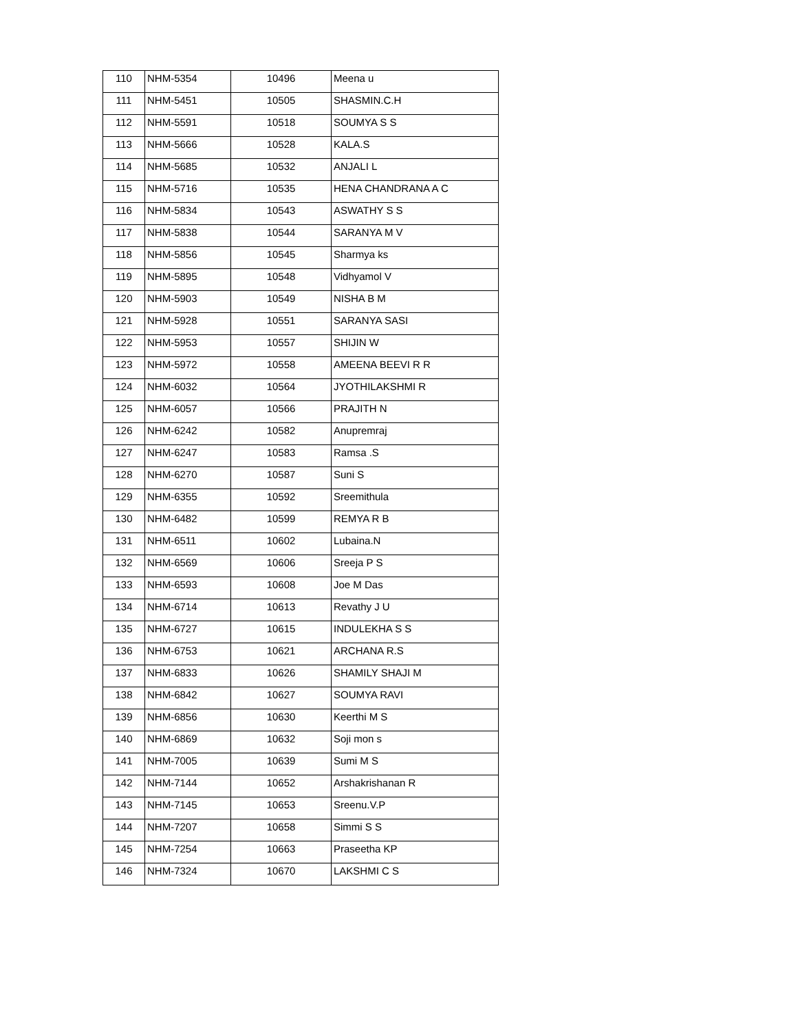| 110 | NHM-5354 | 10496 | Meena u |
| 111 | NHM-5451 | 10505 | SHASMIN.C.H |
| 112 | NHM-5591 | 10518 | SOUMYA S S |
| 113 | NHM-5666 | 10528 | KALA.S |
| 114 | NHM-5685 | 10532 | ANJALI L |
| 115 | NHM-5716 | 10535 | HENA CHANDRANA A C |
| 116 | NHM-5834 | 10543 | ASWATHY S S |
| 117 | NHM-5838 | 10544 | SARANYA M V |
| 118 | NHM-5856 | 10545 | Sharmya ks |
| 119 | NHM-5895 | 10548 | Vidhyamol V |
| 120 | NHM-5903 | 10549 | NISHA B M |
| 121 | NHM-5928 | 10551 | SARANYA SASI |
| 122 | NHM-5953 | 10557 | SHIJIN W |
| 123 | NHM-5972 | 10558 | AMEENA BEEVI R R |
| 124 | NHM-6032 | 10564 | JYOTHILAKSHMI R |
| 125 | NHM-6057 | 10566 | PRAJITH N |
| 126 | NHM-6242 | 10582 | Anupremraj |
| 127 | NHM-6247 | 10583 | Ramsa .S |
| 128 | NHM-6270 | 10587 | Suni S |
| 129 | NHM-6355 | 10592 | Sreemithula |
| 130 | NHM-6482 | 10599 | REMYA R B |
| 131 | NHM-6511 | 10602 | Lubaina.N |
| 132 | NHM-6569 | 10606 | Sreeja P S |
| 133 | NHM-6593 | 10608 | Joe M Das |
| 134 | NHM-6714 | 10613 | Revathy J U |
| 135 | NHM-6727 | 10615 | INDULEKHA S S |
| 136 | NHM-6753 | 10621 | ARCHANA R.S |
| 137 | NHM-6833 | 10626 | SHAMILY SHAJI M |
| 138 | NHM-6842 | 10627 | SOUMYA RAVI |
| 139 | NHM-6856 | 10630 | Keerthi M S |
| 140 | NHM-6869 | 10632 | Soji mon s |
| 141 | NHM-7005 | 10639 | Sumi M S |
| 142 | NHM-7144 | 10652 | Arshakrishanan R |
| 143 | NHM-7145 | 10653 | Sreenu.V.P |
| 144 | NHM-7207 | 10658 | Simmi S S |
| 145 | NHM-7254 | 10663 | Praseetha KP |
| 146 | NHM-7324 | 10670 | LAKSHMI C S |